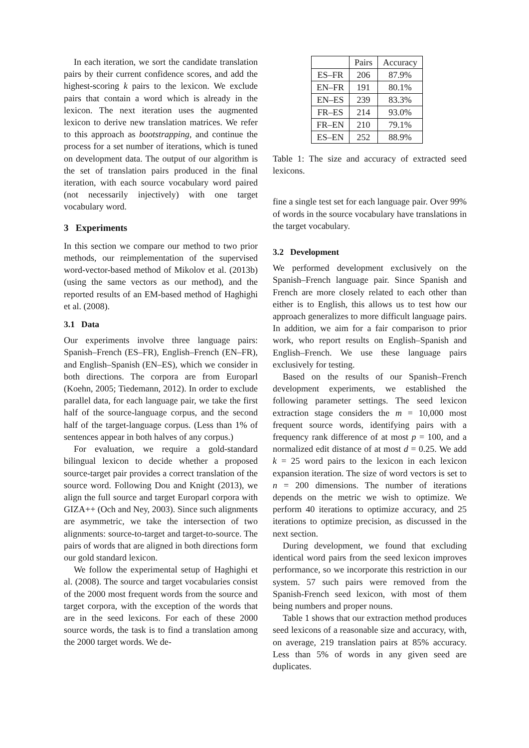In each iteration, we sort the candidate translation pairs by their current confidence scores, and add the highest-scoring k pairs to the lexicon. We exclude pairs that contain a word which is already in the lexicon. The next iteration uses the augmented lexicon to derive new translation matrices. We refer to this approach as bootstrapping, and continue the process for a set number of iterations, which is tuned on development data. The output of our algorithm is the set of translation pairs produced in the final iteration, with each source vocabulary word paired (not necessarily injectively) with one target vocabulary word.
3 Experiments
In this section we compare our method to two prior methods, our reimplementation of the supervised word-vector-based method of Mikolov et al. (2013b) (using the same vectors as our method), and the reported results of an EM-based method of Haghighi et al. (2008).
3.1 Data
Our experiments involve three language pairs: Spanish–French (ES–FR), English–French (EN–FR), and English–Spanish (EN–ES), which we consider in both directions. The corpora are from Europarl (Koehn, 2005; Tiedemann, 2012). In order to exclude parallel data, for each language pair, we take the first half of the source-language corpus, and the second half of the target-language corpus. (Less than 1% of sentences appear in both halves of any corpus.)
For evaluation, we require a gold-standard bilingual lexicon to decide whether a proposed source-target pair provides a correct translation of the source word. Following Dou and Knight (2013), we align the full source and target Europarl corpora with GIZA++ (Och and Ney, 2003). Since such alignments are asymmetric, we take the intersection of two alignments: source-to-target and target-to-source. The pairs of words that are aligned in both directions form our gold standard lexicon.
We follow the experimental setup of Haghighi et al. (2008). The source and target vocabularies consist of the 2000 most frequent words from the source and target corpora, with the exception of the words that are in the seed lexicons. For each of these 2000 source words, the task is to find a translation among the 2000 target words. We de-
| | Pairs | Accuracy |
| --- | --- | --- |
| ES–FR | 206 | 87.9% |
| EN–FR | 191 | 80.1% |
| EN–ES | 239 | 83.3% |
| FR–ES | 214 | 93.0% |
| FR–EN | 210 | 79.1% |
| ES–EN | 252 | 88.9% |
Table 1: The size and accuracy of extracted seed lexicons.
fine a single test set for each language pair. Over 99% of words in the source vocabulary have translations in the target vocabulary.
3.2 Development
We performed development exclusively on the Spanish–French language pair. Since Spanish and French are more closely related to each other than either is to English, this allows us to test how our approach generalizes to more difficult language pairs. In addition, we aim for a fair comparison to prior work, who report results on English–Spanish and English–French. We use these language pairs exclusively for testing.
Based on the results of our Spanish–French development experiments, we established the following parameter settings. The seed lexicon extraction stage considers the m = 10,000 most frequent source words, identifying pairs with a frequency rank difference of at most p = 100, and a normalized edit distance of at most d = 0.25. We add k = 25 word pairs to the lexicon in each lexicon expansion iteration. The size of word vectors is set to n = 200 dimensions. The number of iterations depends on the metric we wish to optimize. We perform 40 iterations to optimize accuracy, and 25 iterations to optimize precision, as discussed in the next section.
During development, we found that excluding identical word pairs from the seed lexicon improves performance, so we incorporate this restriction in our system. 57 such pairs were removed from the Spanish-French seed lexicon, with most of them being numbers and proper nouns.
Table 1 shows that our extraction method produces seed lexicons of a reasonable size and accuracy, with, on average, 219 translation pairs at 85% accuracy. Less than 5% of words in any given seed are duplicates.